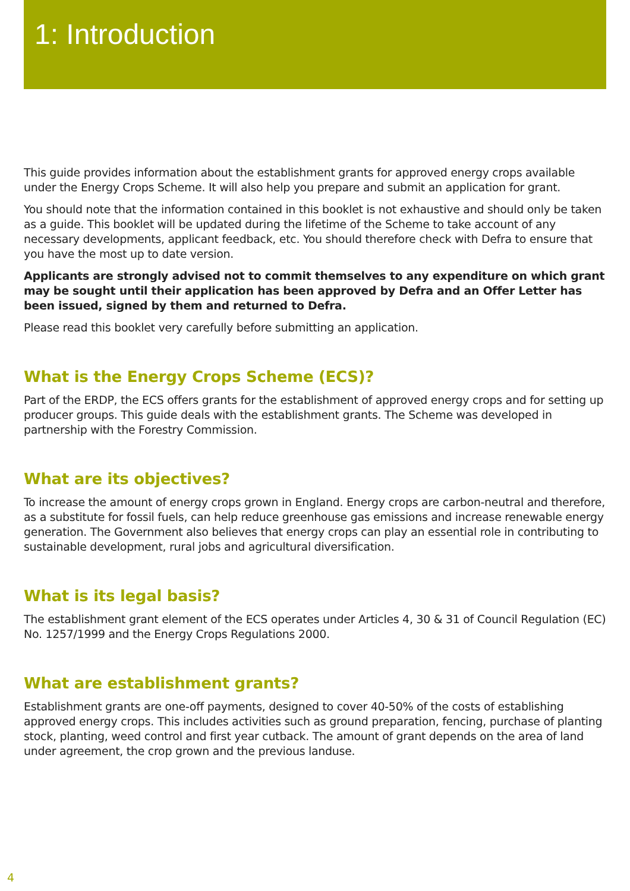1: Introduction
This guide provides information about the establishment grants for approved energy crops available under the Energy Crops Scheme. It will also help you prepare and submit an application for grant.
You should note that the information contained in this booklet is not exhaustive and should only be taken as a guide. This booklet will be updated during the lifetime of the Scheme to take account of any necessary developments, applicant feedback, etc. You should therefore check with Defra to ensure that you have the most up to date version.
Applicants are strongly advised not to commit themselves to any expenditure on which grant may be sought until their application has been approved by Defra and an Offer Letter has been issued, signed by them and returned to Defra.
Please read this booklet very carefully before submitting an application.
What is the Energy Crops Scheme (ECS)?
Part of the ERDP, the ECS offers grants for the establishment of approved energy crops and for setting up producer groups. This guide deals with the establishment grants. The Scheme was developed in partnership with the Forestry Commission.
What are its objectives?
To increase the amount of energy crops grown in England. Energy crops are carbon-neutral and therefore, as a substitute for fossil fuels, can help reduce greenhouse gas emissions and increase renewable energy generation. The Government also believes that energy crops can play an essential role in contributing to sustainable development, rural jobs and agricultural diversification.
What is its legal basis?
The establishment grant element of the ECS operates under Articles 4, 30 & 31 of Council Regulation (EC) No. 1257/1999 and the Energy Crops Regulations 2000.
What are establishment grants?
Establishment grants are one-off payments, designed to cover 40-50% of the costs of establishing approved energy crops. This includes activities such as ground preparation, fencing, purchase of planting stock, planting, weed control and first year cutback. The amount of grant depends on the area of land under agreement, the crop grown and the previous landuse.
4